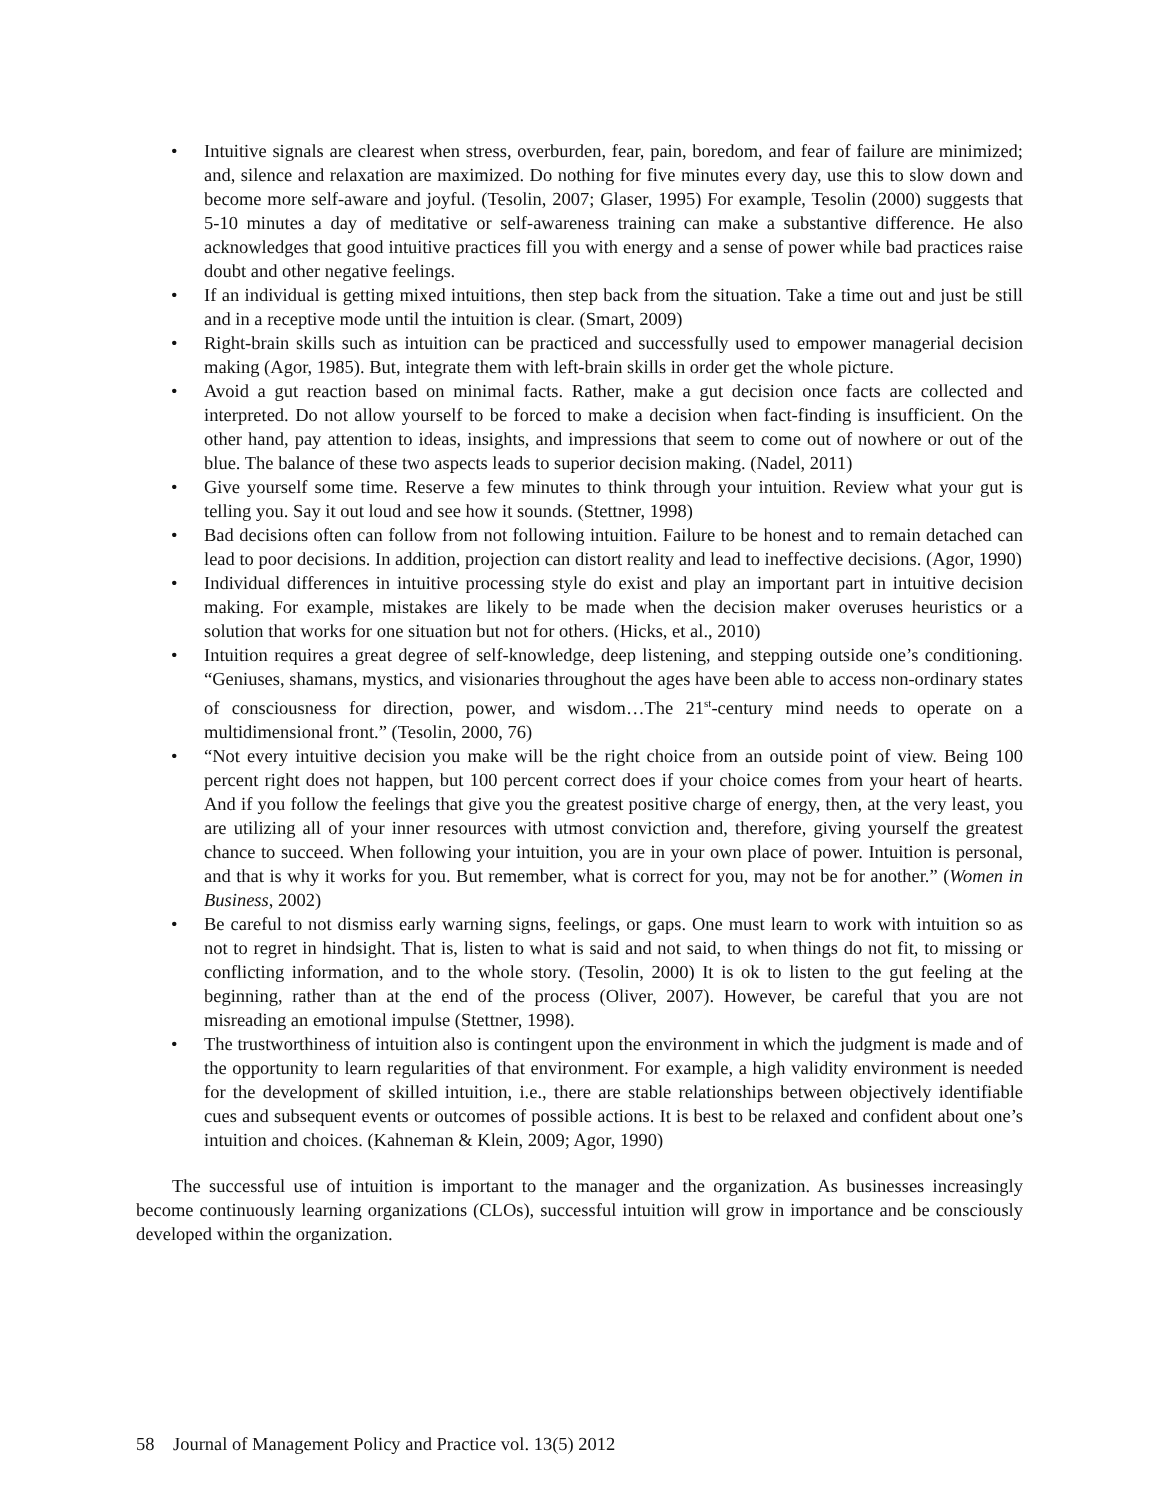• Intuitive signals are clearest when stress, overburden, fear, pain, boredom, and fear of failure are minimized; and, silence and relaxation are maximized. Do nothing for five minutes every day, use this to slow down and become more self-aware and joyful. (Tesolin, 2007; Glaser, 1995) For example, Tesolin (2000) suggests that 5-10 minutes a day of meditative or self-awareness training can make a substantive difference. He also acknowledges that good intuitive practices fill you with energy and a sense of power while bad practices raise doubt and other negative feelings.
• If an individual is getting mixed intuitions, then step back from the situation. Take a time out and just be still and in a receptive mode until the intuition is clear. (Smart, 2009)
• Right-brain skills such as intuition can be practiced and successfully used to empower managerial decision making (Agor, 1985). But, integrate them with left-brain skills in order get the whole picture.
• Avoid a gut reaction based on minimal facts. Rather, make a gut decision once facts are collected and interpreted. Do not allow yourself to be forced to make a decision when fact-finding is insufficient. On the other hand, pay attention to ideas, insights, and impressions that seem to come out of nowhere or out of the blue. The balance of these two aspects leads to superior decision making. (Nadel, 2011)
• Give yourself some time. Reserve a few minutes to think through your intuition. Review what your gut is telling you. Say it out loud and see how it sounds. (Stettner, 1998)
• Bad decisions often can follow from not following intuition. Failure to be honest and to remain detached can lead to poor decisions. In addition, projection can distort reality and lead to ineffective decisions. (Agor, 1990)
• Individual differences in intuitive processing style do exist and play an important part in intuitive decision making. For example, mistakes are likely to be made when the decision maker overuses heuristics or a solution that works for one situation but not for others. (Hicks, et al., 2010)
• Intuition requires a great degree of self-knowledge, deep listening, and stepping outside one’s conditioning. “Geniuses, shamans, mystics, and visionaries throughout the ages have been able to access non-ordinary states of consciousness for direction, power, and wisdom…The 21<sup>st</sup>-century mind needs to operate on a multidimensional front.” (Tesolin, 2000, 76)
• “Not every intuitive decision you make will be the right choice from an outside point of view. Being 100 percent right does not happen, but 100 percent correct does if your choice comes from your heart of hearts. And if you follow the feelings that give you the greatest positive charge of energy, then, at the very least, you are utilizing all of your inner resources with utmost conviction and, therefore, giving yourself the greatest chance to succeed. When following your intuition, you are in your own place of power. Intuition is personal, and that is why it works for you. But remember, what is correct for you, may not be for another.” (Women in Business, 2002)
• Be careful to not dismiss early warning signs, feelings, or gaps. One must learn to work with intuition so as not to regret in hindsight. That is, listen to what is said and not said, to when things do not fit, to missing or conflicting information, and to the whole story. (Tesolin, 2000) It is ok to listen to the gut feeling at the beginning, rather than at the end of the process (Oliver, 2007). However, be careful that you are not misreading an emotional impulse (Stettner, 1998).
• The trustworthiness of intuition also is contingent upon the environment in which the judgment is made and of the opportunity to learn regularities of that environment. For example, a high validity environment is needed for the development of skilled intuition, i.e., there are stable relationships between objectively identifiable cues and subsequent events or outcomes of possible actions. It is best to be relaxed and confident about one’s intuition and choices. (Kahneman & Klein, 2009; Agor, 1990)
The successful use of intuition is important to the manager and the organization. As businesses increasingly become continuously learning organizations (CLOs), successful intuition will grow in importance and be consciously developed within the organization.
58 Journal of Management Policy and Practice vol. 13(5) 2012